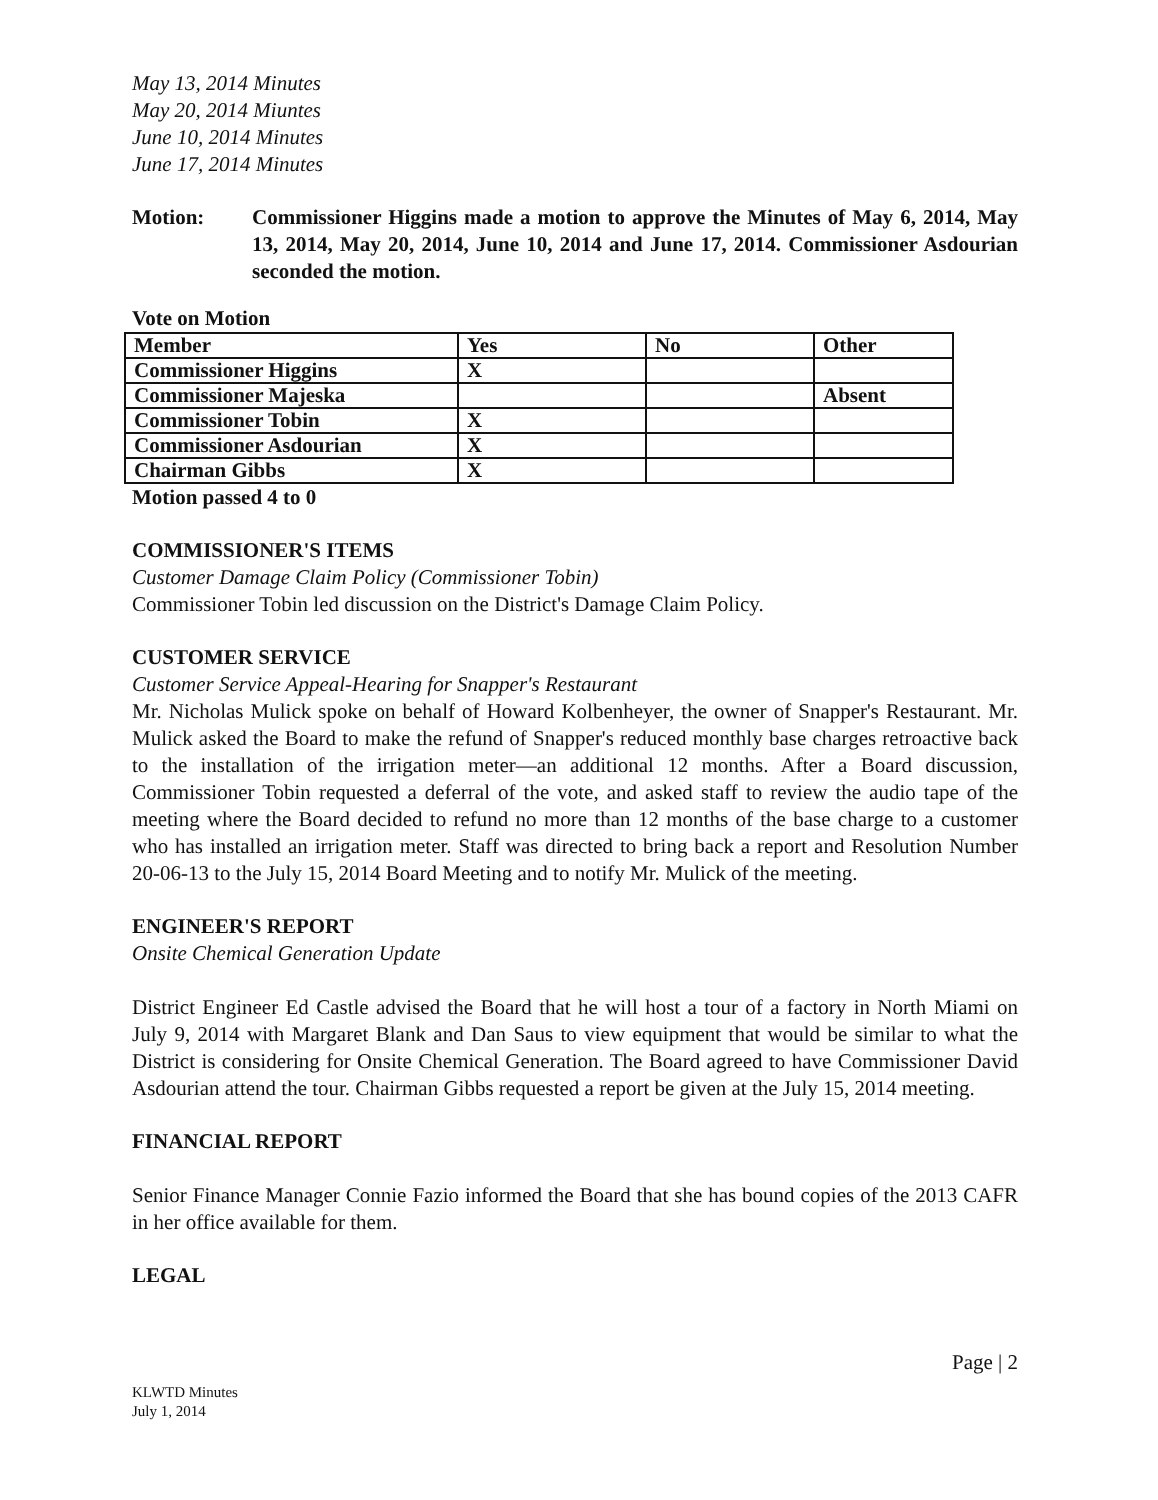May 13, 2014 Minutes
May 20, 2014 Miuntes
June 10, 2014 Minutes
June 17, 2014 Minutes
Motion: Commissioner Higgins made a motion to approve the Minutes of May 6, 2014, May 13, 2014, May 20, 2014, June 10, 2014 and June 17, 2014. Commissioner Asdourian seconded the motion.
Vote on Motion
| Member | Yes | No | Other |
| Commissioner Higgins | X | | |
| Commissioner Majeska | | | Absent |
| Commissioner Tobin | X | | |
| Commissioner Asdourian | X | | |
| Chairman Gibbs | X | | |
Motion passed 4 to 0
COMMISSIONER'S ITEMS
Customer Damage Claim Policy (Commissioner Tobin)
Commissioner Tobin led discussion on the District's Damage Claim Policy.
CUSTOMER SERVICE
Customer Service Appeal-Hearing for Snapper's Restaurant
Mr. Nicholas Mulick spoke on behalf of Howard Kolbenheyer, the owner of Snapper's Restaurant. Mr. Mulick asked the Board to make the refund of Snapper's reduced monthly base charges retroactive back to the installation of the irrigation meter—an additional 12 months. After a Board discussion, Commissioner Tobin requested a deferral of the vote, and asked staff to review the audio tape of the meeting where the Board decided to refund no more than 12 months of the base charge to a customer who has installed an irrigation meter. Staff was directed to bring back a report and Resolution Number 20-06-13 to the July 15, 2014 Board Meeting and to notify Mr. Mulick of the meeting.
ENGINEER'S REPORT
Onsite Chemical Generation Update
District Engineer Ed Castle advised the Board that he will host a tour of a factory in North Miami on July 9, 2014 with Margaret Blank and Dan Saus to view equipment that would be similar to what the District is considering for Onsite Chemical Generation. The Board agreed to have Commissioner David Asdourian attend the tour. Chairman Gibbs requested a report be given at the July 15, 2014 meeting.
FINANCIAL REPORT
Senior Finance Manager Connie Fazio informed the Board that she has bound copies of the 2013 CAFR in her office available for them.
LEGAL
KLWTD Minutes
July 1, 2014
Page | 2